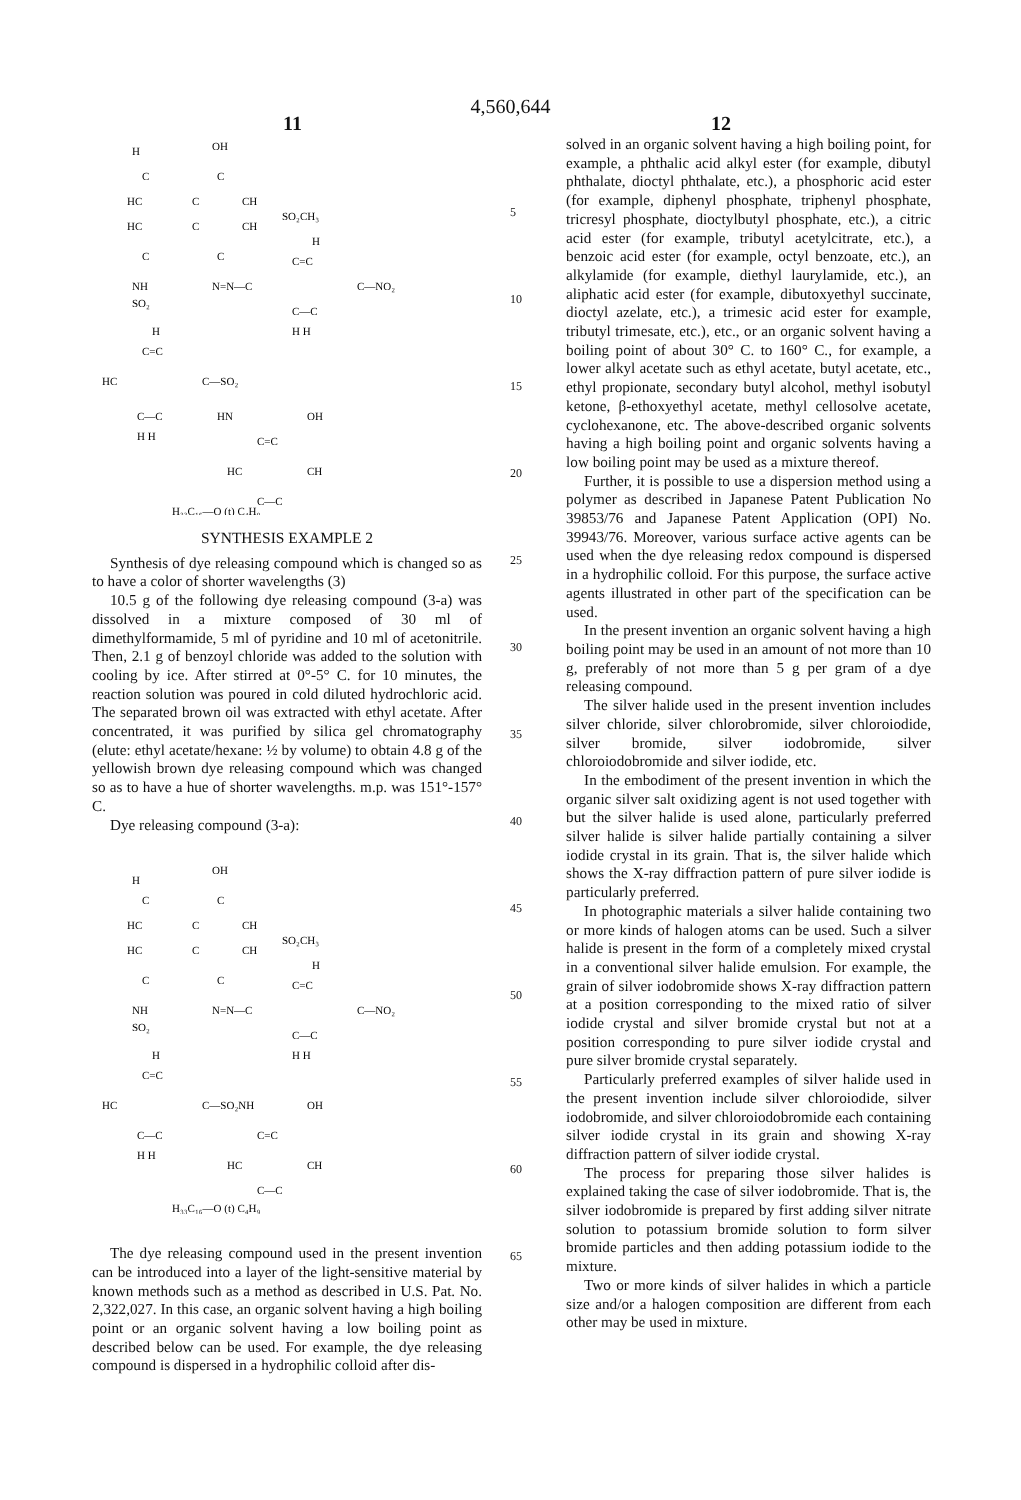4,560,644
11 12
H
OH
C
C
HC
C
CH
SO₂CH₃
HC
C
CH
H
C
C
C=C
NH
N=N—C
C—NO₂
SO₂
C—C
H
H H
C=C
HC
C—SO₂
C—C
HN
OH
H H
C=C
HC
CH
C—C
H₃₃C₁₆—O (t) C₄H₉
SYNTHESIS EXAMPLE 2
Synthesis of dye releasing compound which is changed so as to have a color of shorter wavelengths (3)
10.5 g of the following dye releasing compound (3-a) was dissolved in a mixture composed of 30 ml of dimethylformamide, 5 ml of pyridine and 10 ml of acetonitrile. Then, 2.1 g of benzoyl chloride was added to the solution with cooling by ice. After stirred at 0°-5° C. for 10 minutes, the reaction solution was poured in cold diluted hydrochloric acid. The separated brown oil was extracted with ethyl acetate. After concentrated, it was purified by silica gel chromatography (elute: ethyl acetate/hexane: ½ by volume) to obtain 4.8 g of the yellowish brown dye releasing compound which was changed so as to have a hue of shorter wavelengths. m.p. was 151°-157° C.
Dye releasing compound (3-a):
H
OH
C
C
HC
C
CH
SO₂CH₃
HC
C
CH
H
C
C
C=C
NH
N=N—C
C—NO₂
SO₂
C—C
H
H H
C=C
HC
C—SO₂NH
OH
C—C
C=C
H H
HC
CH
C—C
H₃₃C₁₆—O (t) C₄H₉
The dye releasing compound used in the present invention can be introduced into a layer of the light-sensitive material by known methods such as a method as described in U.S. Pat. No. 2,322,027. In this case, an organic solvent having a high boiling point or an organic solvent having a low boiling point as described below can be used. For example, the dye releasing compound is dispersed in a hydrophilic colloid after dis-
5
10
15
20
25
30
35
40
45
50
55
60
65
solved in an organic solvent having a high boiling point, for example, a phthalic acid alkyl ester (for example, dibutyl phthalate, dioctyl phthalate, etc.), a phosphoric acid ester (for example, diphenyl phosphate, triphenyl phosphate, tricresyl phosphate, dioctylbutyl phosphate, etc.), a citric acid ester (for example, tributyl acetylcitrate, etc.), a benzoic acid ester (for example, octyl benzoate, etc.), an alkylamide (for example, diethyl laurylamide, etc.), an aliphatic acid ester (for example, dibutoxyethyl succinate, dioctyl azelate, etc.), a trimesic acid ester for example, tributyl trimesate, etc.), etc., or an organic solvent having a boiling point of about 30° C. to 160° C., for example, a lower alkyl acetate such as ethyl acetate, butyl acetate, etc., ethyl propionate, secondary butyl alcohol, methyl isobutyl ketone, β-ethoxyethyl acetate, methyl cellosolve acetate, cyclohexanone, etc. The above-described organic solvents having a high boiling point and organic solvents having a low boiling point may be used as a mixture thereof.
Further, it is possible to use a dispersion method using a polymer as described in Japanese Patent Publication No 39853/76 and Japanese Patent Application (OPI) No. 39943/76. Moreover, various surface active agents can be used when the dye releasing redox compound is dispersed in a hydrophilic colloid. For this purpose, the surface active agents illustrated in other part of the specification can be used.
In the present invention an organic solvent having a high boiling point may be used in an amount of not more than 10 g, preferably of not more than 5 g per gram of a dye releasing compound.
The silver halide used in the present invention includes silver chloride, silver chlorobromide, silver chloroiodide, silver bromide, silver iodobromide, silver chloroiodobromide and silver iodide, etc.
In the embodiment of the present invention in which the organic silver salt oxidizing agent is not used together with but the silver halide is used alone, particularly preferred silver halide is silver halide partially containing a silver iodide crystal in its grain. That is, the silver halide which shows the X-ray diffraction pattern of pure silver iodide is particularly preferred.
In photographic materials a silver halide containing two or more kinds of halogen atoms can be used. Such a silver halide is present in the form of a completely mixed crystal in a conventional silver halide emulsion. For example, the grain of silver iodobromide shows X-ray diffraction pattern at a position corresponding to the mixed ratio of silver iodide crystal and silver bromide crystal but not at a position corresponding to pure silver iodide crystal and pure silver bromide crystal separately.
Particularly preferred examples of silver halide used in the present invention include silver chloroiodide, silver iodobromide, and silver chloroiodobromide each containing silver iodide crystal in its grain and showing X-ray diffraction pattern of silver iodide crystal.
The process for preparing those silver halides is explained taking the case of silver iodobromide. That is, the silver iodobromide is prepared by first adding silver nitrate solution to potassium bromide solution to form silver bromide particles and then adding potassium iodide to the mixture.
Two or more kinds of silver halides in which a particle size and/or a halogen composition are different from each other may be used in mixture.